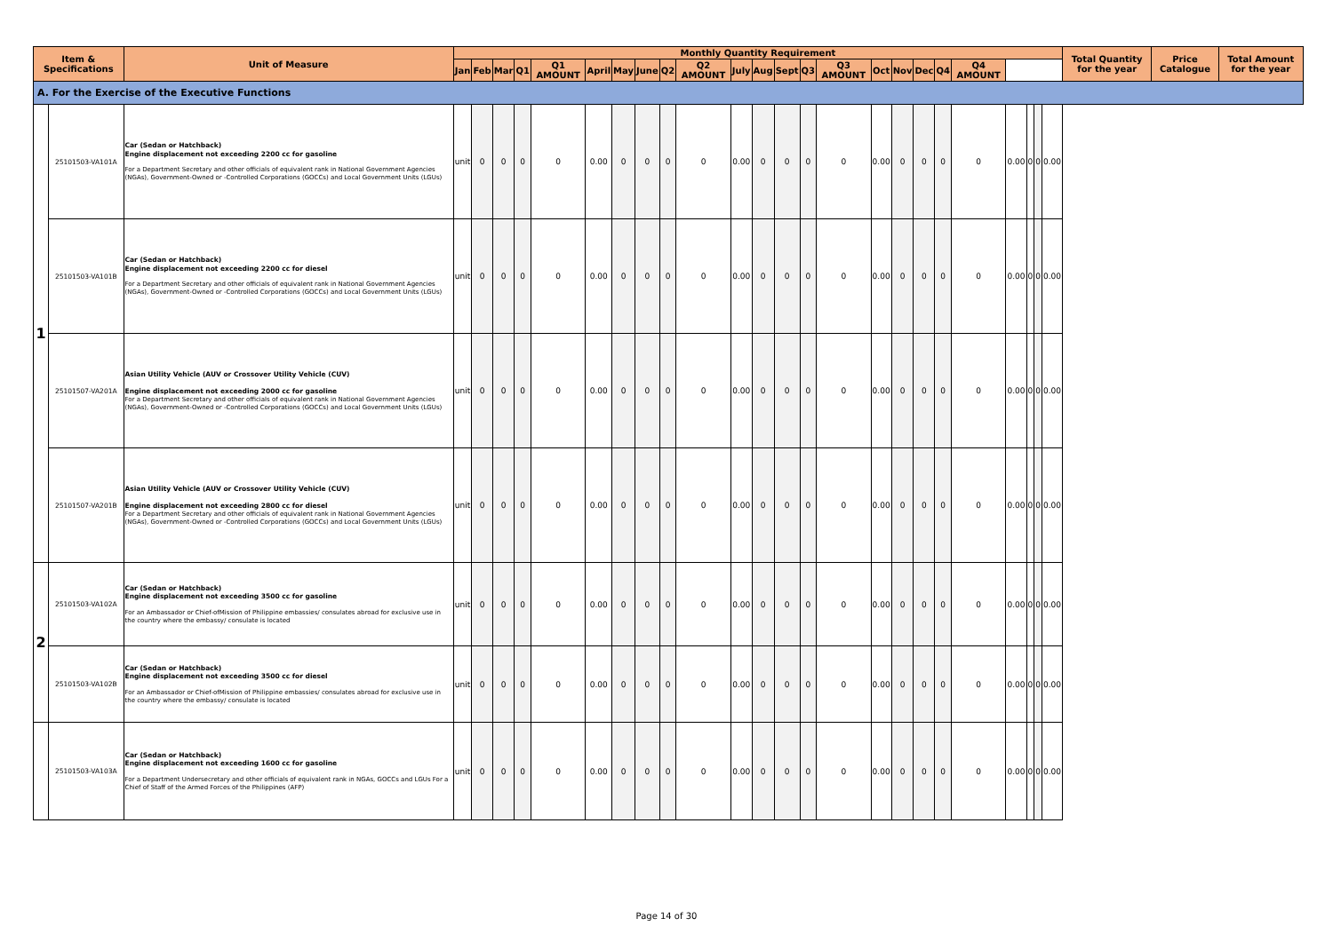| Item & Specifications | | Unit of Measure | Monthly Quantity Requirement | | | | | | | | | | | | | | | | | | | | | | | | Total Quantity for the year | Price Catalogue | Total Amount for the year |
| --- | --- | --- | --- | --- | --- | --- | --- | --- | --- | --- | --- | --- | --- | --- | --- | --- | --- | --- | --- | --- | --- | --- | --- | --- | --- | --- | --- | --- | --- |
| | | | Jan | Feb | Mar | Q1 | Q1 AMOUNT | April | May | June | Q2 | Q2 AMOUNT | July | Aug | Sept | Q3 | Q3 AMOUNT | Oct | Nov | Dec | Q4 | Q4 AMOUNT | | | | | | | |
| A. For the Exercise of the Executive Functions | | | | | | | | | | | | | | | | | | | | | | | | | | | | | |
| 1 | 25101503-VA101A | Car (Sedan or Hatchback) Engine displacement not exceeding 2200 cc for gasoline For a Department Secretary and other officials of equivalent rank in National Government Agencies (NGAs), Government-Owned or -Controlled Corporations (GOCCs) and Local Government Units (LGUs) | unit | 0 | 0 | 0 | 0 | 0.00 | 0 | 0 | 0 | 0 | 0.00 | 0 | 0 | 0 | 0 | 0.00 | 0 | 0 | 0 | 0 | 0.00 | 0 | 0 | 0.00 | | | |
| | 25101503-VA101B | Car (Sedan or Hatchback) Engine displacement not exceeding 2200 cc for diesel For a Department Secretary and other officials of equivalent rank in National Government Agencies (NGAs), Government-Owned or -Controlled Corporations (GOCCs) and Local Government Units (LGUs) | unit | 0 | 0 | 0 | 0 | 0.00 | 0 | 0 | 0 | 0 | 0.00 | 0 | 0 | 0 | 0 | 0.00 | 0 | 0 | 0 | 0 | 0.00 | 0 | 0 | 0.00 | | | |
| | 25101507-VA201A | Asian Utility Vehicle (AUV or Crossover Utility Vehicle (CUV) Engine displacement not exceeding 2000 cc for gasoline For a Department Secretary and other officials of equivalent rank in National Government Agencies (NGAs), Government-Owned or -Controlled Corporations (GOCCs) and Local Government Units (LGUs) | unit | 0 | 0 | 0 | 0 | 0.00 | 0 | 0 | 0 | 0 | 0.00 | 0 | 0 | 0 | 0 | 0.00 | 0 | 0 | 0 | 0 | 0.00 | 0 | 0 | 0.00 | | | |
| | 25101507-VA201B | Asian Utility Vehicle (AUV or Crossover Utility Vehicle (CUV) Engine displacement not exceeding 2800 cc for diesel For a Department Secretary and other officials of equivalent rank in National Government Agencies (NGAs), Government-Owned or -Controlled Corporations (GOCCs) and Local Government Units (LGUs) | unit | 0 | 0 | 0 | 0 | 0.00 | 0 | 0 | 0 | 0 | 0.00 | 0 | 0 | 0 | 0 | 0.00 | 0 | 0 | 0 | 0 | 0.00 | 0 | 0 | 0.00 | | | |
| 2 | 25101503-VA102A | Car (Sedan or Hatchback) Engine displacement not exceeding 3500 cc for gasoline For an Ambassador or Chief-ofMission of Philippine embassies/ consulates abroad for exclusive use in the country where the embassy/ consulate is located | unit | 0 | 0 | 0 | 0 | 0.00 | 0 | 0 | 0 | 0 | 0.00 | 0 | 0 | 0 | 0 | 0.00 | 0 | 0 | 0 | 0 | 0.00 | 0 | 0 | 0.00 | | | |
| | 25101503-VA102B | Car (Sedan or Hatchback) Engine displacement not exceeding 3500 cc for diesel For an Ambassador or Chief-ofMission of Philippine embassies/ consulates abroad for exclusive use in the country where the embassy/ consulate is located | unit | 0 | 0 | 0 | 0 | 0.00 | 0 | 0 | 0 | 0 | 0.00 | 0 | 0 | 0 | 0 | 0.00 | 0 | 0 | 0 | 0 | 0.00 | 0 | 0 | 0.00 | | | |
| | 25101503-VA103A | Car (Sedan or Hatchback) Engine displacement not exceeding 1600 cc for gasoline For a Department Undersecretary and other officials of equivalent rank in NGAs, GOCCs and LGUs For a Chief of Staff of the Armed Forces of the Philippines (AFP) | unit | 0 | 0 | 0 | 0 | 0.00 | 0 | 0 | 0 | 0 | 0.00 | 0 | 0 | 0 | 0 | 0.00 | 0 | 0 | 0 | 0 | 0.00 | 0 | 0 | 0.00 | | | |
Page 14 of 30